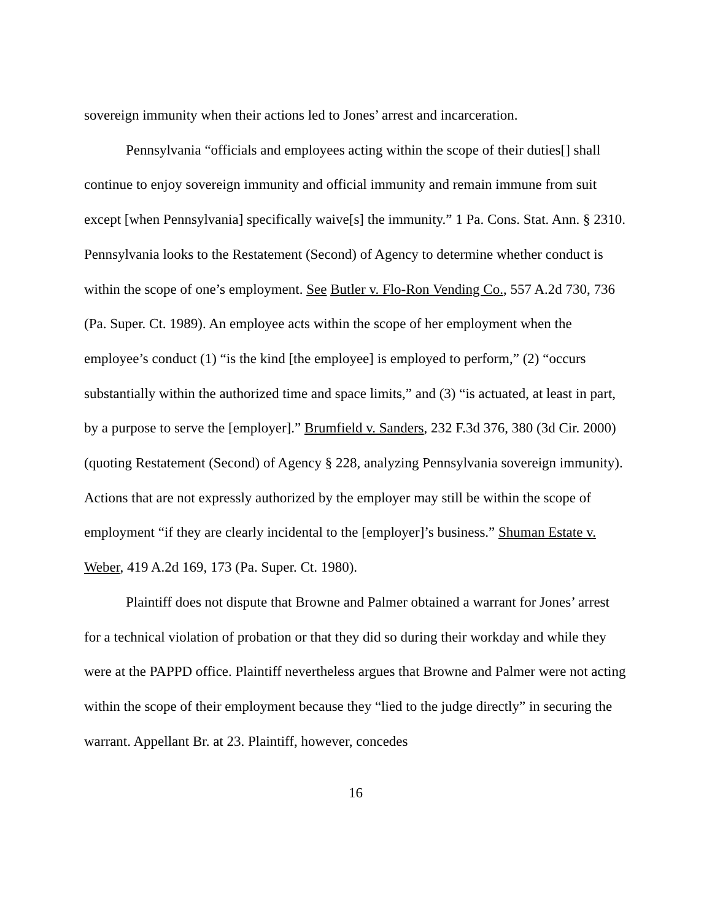sovereign immunity when their actions led to Jones’ arrest and incarceration.
Pennsylvania “officials and employees acting within the scope of their duties[] shall continue to enjoy sovereign immunity and official immunity and remain immune from suit except [when Pennsylvania] specifically waive[s] the immunity.” 1 Pa. Cons. Stat. Ann. § 2310. Pennsylvania looks to the Restatement (Second) of Agency to determine whether conduct is within the scope of one’s employment. See Butler v. Flo-Ron Vending Co., 557 A.2d 730, 736 (Pa. Super. Ct. 1989). An employee acts within the scope of her employment when the employee’s conduct (1) “is the kind [the employee] is employed to perform,” (2) “occurs substantially within the authorized time and space limits,” and (3) “is actuated, at least in part, by a purpose to serve the [employer].” Brumfield v. Sanders, 232 F.3d 376, 380 (3d Cir. 2000) (quoting Restatement (Second) of Agency § 228, analyzing Pennsylvania sovereign immunity). Actions that are not expressly authorized by the employer may still be within the scope of employment “if they are clearly incidental to the [employer]’s business.” Shuman Estate v. Weber, 419 A.2d 169, 173 (Pa. Super. Ct. 1980).
Plaintiff does not dispute that Browne and Palmer obtained a warrant for Jones’ arrest for a technical violation of probation or that they did so during their workday and while they were at the PAPPD office. Plaintiff nevertheless argues that Browne and Palmer were not acting within the scope of their employment because they “lied to the judge directly” in securing the warrant. Appellant Br. at 23. Plaintiff, however, concedes
16